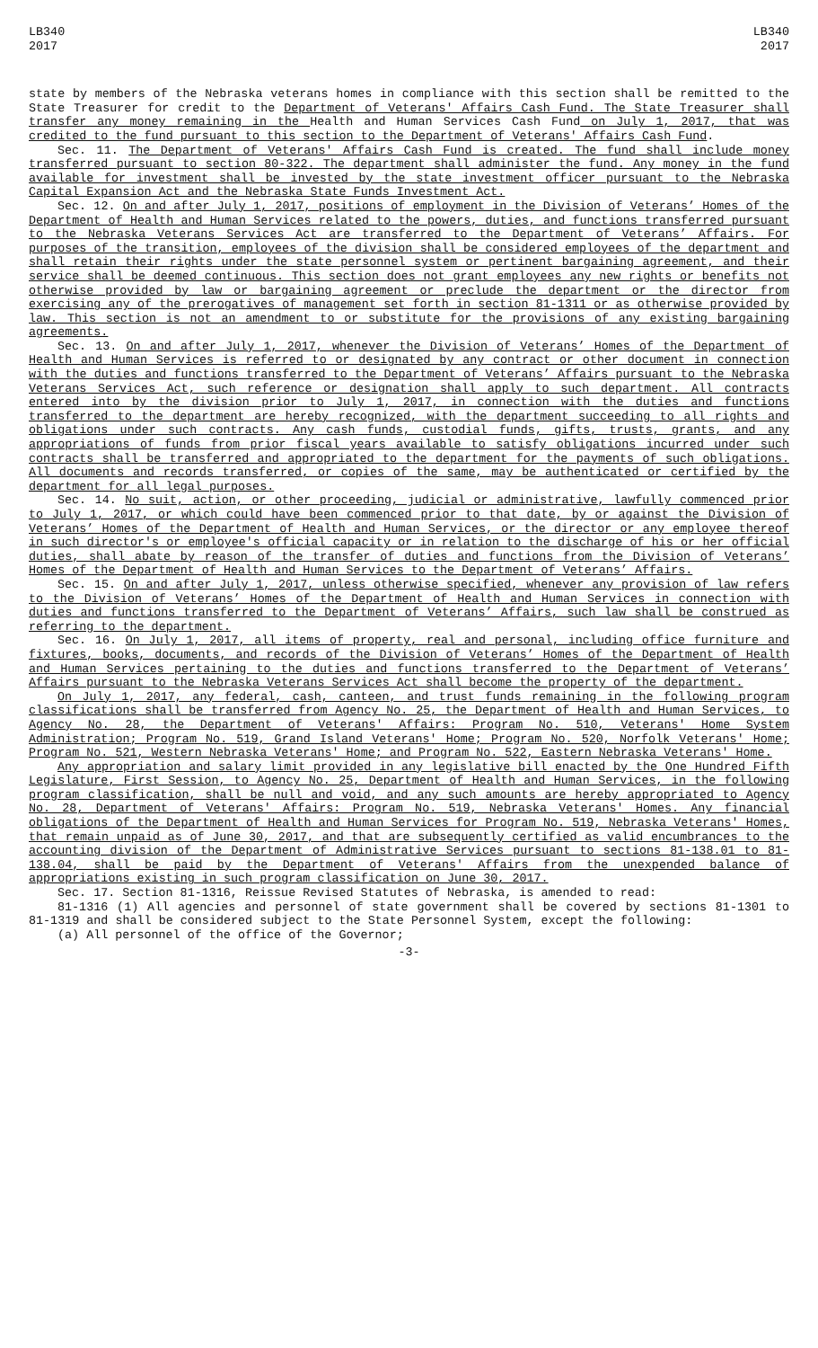LB340
2017
LB340
2017
state by members of the Nebraska veterans homes in compliance with this section shall be remitted to the State Treasurer for credit to the Department of Veterans' Affairs Cash Fund. The State Treasurer shall transfer any money remaining in the Health and Human Services Cash Fund on July 1, 2017, that was credited to the fund pursuant to this section to the Department of Veterans' Affairs Cash Fund.
Sec. 11. The Department of Veterans' Affairs Cash Fund is created. The fund shall include money transferred pursuant to section 80-322. The department shall administer the fund. Any money in the fund available for investment shall be invested by the state investment officer pursuant to the Nebraska Capital Expansion Act and the Nebraska State Funds Investment Act.
Sec. 12. On and after July 1, 2017, positions of employment in the Division of Veterans’ Homes of the Department of Health and Human Services related to the powers, duties, and functions transferred pursuant to the Nebraska Veterans Services Act are transferred to the Department of Veterans’ Affairs. For purposes of the transition, employees of the division shall be considered employees of the department and shall retain their rights under the state personnel system or pertinent bargaining agreement, and their service shall be deemed continuous. This section does not grant employees any new rights or benefits not otherwise provided by law or bargaining agreement or preclude the department or the director from exercising any of the prerogatives of management set forth in section 81-1311 or as otherwise provided by law. This section is not an amendment to or substitute for the provisions of any existing bargaining agreements.
Sec. 13. On and after July 1, 2017, whenever the Division of Veterans’ Homes of the Department of Health and Human Services is referred to or designated by any contract or other document in connection with the duties and functions transferred to the Department of Veterans’ Affairs pursuant to the Nebraska Veterans Services Act, such reference or designation shall apply to such department. All contracts entered into by the division prior to July 1, 2017, in connection with the duties and functions transferred to the department are hereby recognized, with the department succeeding to all rights and obligations under such contracts. Any cash funds, custodial funds, gifts, trusts, grants, and any appropriations of funds from prior fiscal years available to satisfy obligations incurred under such contracts shall be transferred and appropriated to the department for the payments of such obligations. All documents and records transferred, or copies of the same, may be authenticated or certified by the department for all legal purposes.
Sec. 14. No suit, action, or other proceeding, judicial or administrative, lawfully commenced prior to July 1, 2017, or which could have been commenced prior to that date, by or against the Division of Veterans’ Homes of the Department of Health and Human Services, or the director or any employee thereof in such director's or employee's official capacity or in relation to the discharge of his or her official duties, shall abate by reason of the transfer of duties and functions from the Division of Veterans’ Homes of the Department of Health and Human Services to the Department of Veterans’ Affairs.
Sec. 15. On and after July 1, 2017, unless otherwise specified, whenever any provision of law refers to the Division of Veterans’ Homes of the Department of Health and Human Services in connection with duties and functions transferred to the Department of Veterans’ Affairs, such law shall be construed as referring to the department.
Sec. 16. On July 1, 2017, all items of property, real and personal, including office furniture and fixtures, books, documents, and records of the Division of Veterans’ Homes of the Department of Health and Human Services pertaining to the duties and functions transferred to the Department of Veterans’ Affairs pursuant to the Nebraska Veterans Services Act shall become the property of the department.
On July 1, 2017, any federal, cash, canteen, and trust funds remaining in the following program classifications shall be transferred from Agency No. 25, the Department of Health and Human Services, to Agency No. 28, the Department of Veterans' Affairs: Program No. 510, Veterans' Home System Administration; Program No. 519, Grand Island Veterans' Home; Program No. 520, Norfolk Veterans' Home; Program No. 521, Western Nebraska Veterans' Home; and Program No. 522, Eastern Nebraska Veterans' Home.
Any appropriation and salary limit provided in any legislative bill enacted by the One Hundred Fifth Legislature, First Session, to Agency No. 25, Department of Health and Human Services, in the following program classification, shall be null and void, and any such amounts are hereby appropriated to Agency No. 28, Department of Veterans' Affairs: Program No. 519, Nebraska Veterans' Homes. Any financial obligations of the Department of Health and Human Services for Program No. 519, Nebraska Veterans' Homes, that remain unpaid as of June 30, 2017, and that are subsequently certified as valid encumbrances to the accounting division of the Department of Administrative Services pursuant to sections 81-138.01 to 81-138.04, shall be paid by the Department of Veterans' Affairs from the unexpended balance of appropriations existing in such program classification on June 30, 2017.
Sec. 17. Section 81-1316, Reissue Revised Statutes of Nebraska, is amended to read:
81-1316 (1) All agencies and personnel of state government shall be covered by sections 81-1301 to 81-1319 and shall be considered subject to the State Personnel System, except the following:
(a) All personnel of the office of the Governor;
-3-